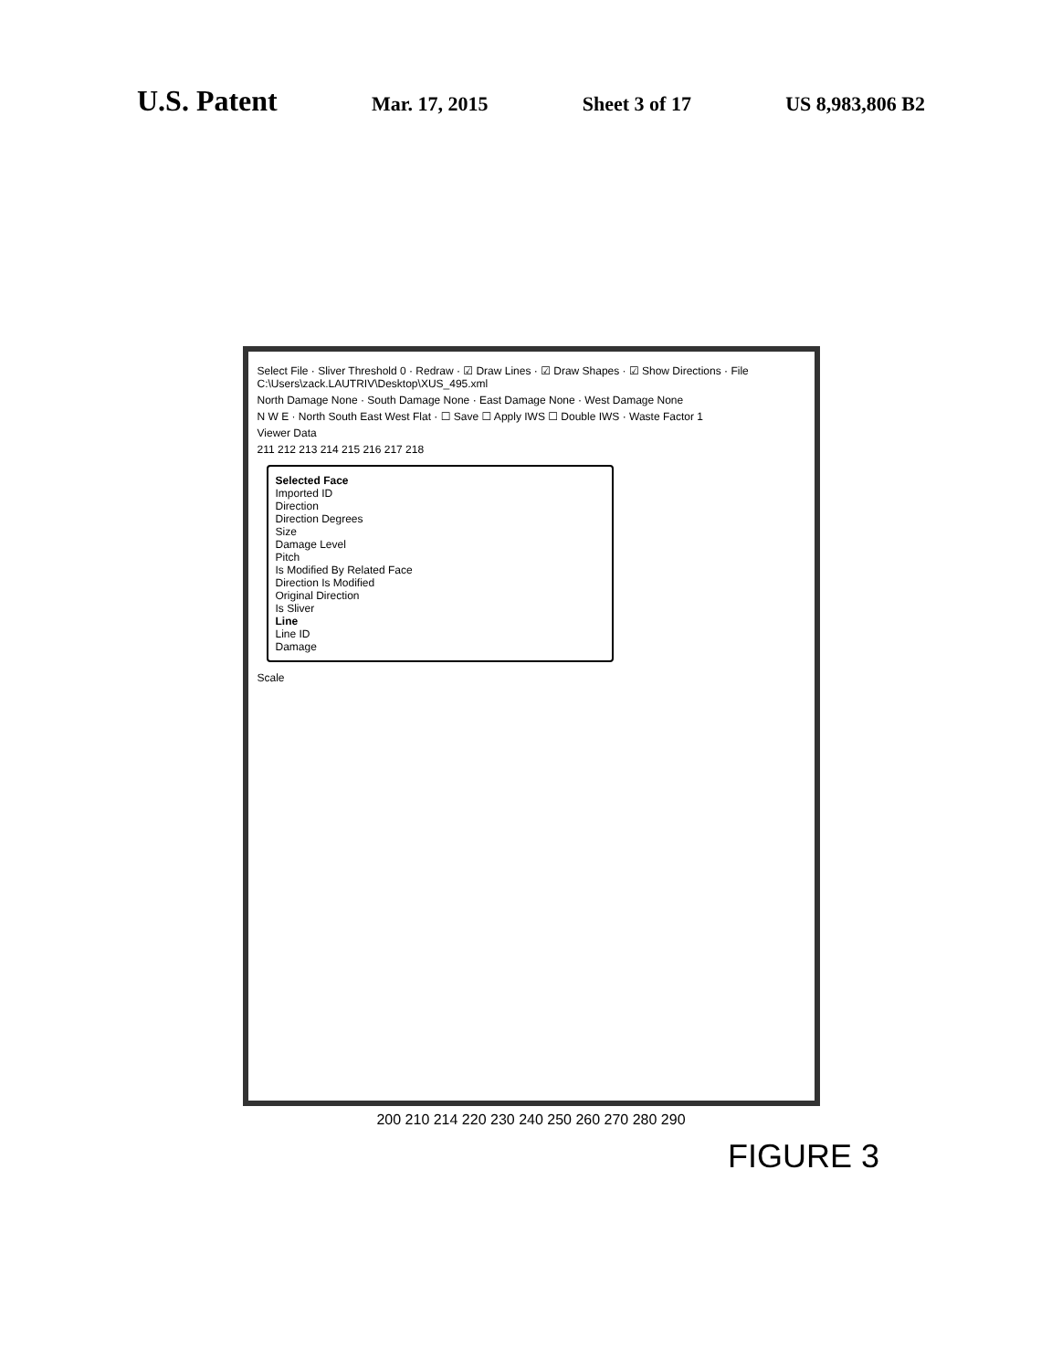U.S. Patent
Mar. 17, 2015 Sheet 3 of 17 US 8,983,806 B2
Select File · Sliver Threshold 0 · Redraw · ☑ Draw Lines · ☑ Draw Shapes · ☑ Show Directions · File C:\Users\zack.LAUTRIV\Desktop\XUS_495.xml
North Damage None · South Damage None · East Damage None · West Damage None
N W E · North South East West Flat · ☐ Save ☐ Apply IWS ☐ Double IWS · Waste Factor 1
Viewer Data
211 212 213 214 215 216 217 218
Selected Face
Imported ID
Direction
Direction Degrees
Size
Damage Level
Pitch
Is Modified By Related Face
Direction Is Modified
Original Direction
Is Sliver
Line
Line ID
Damage
Scale
200 210 214 220 230 240 250 260 270 280 290
FIGURE 3